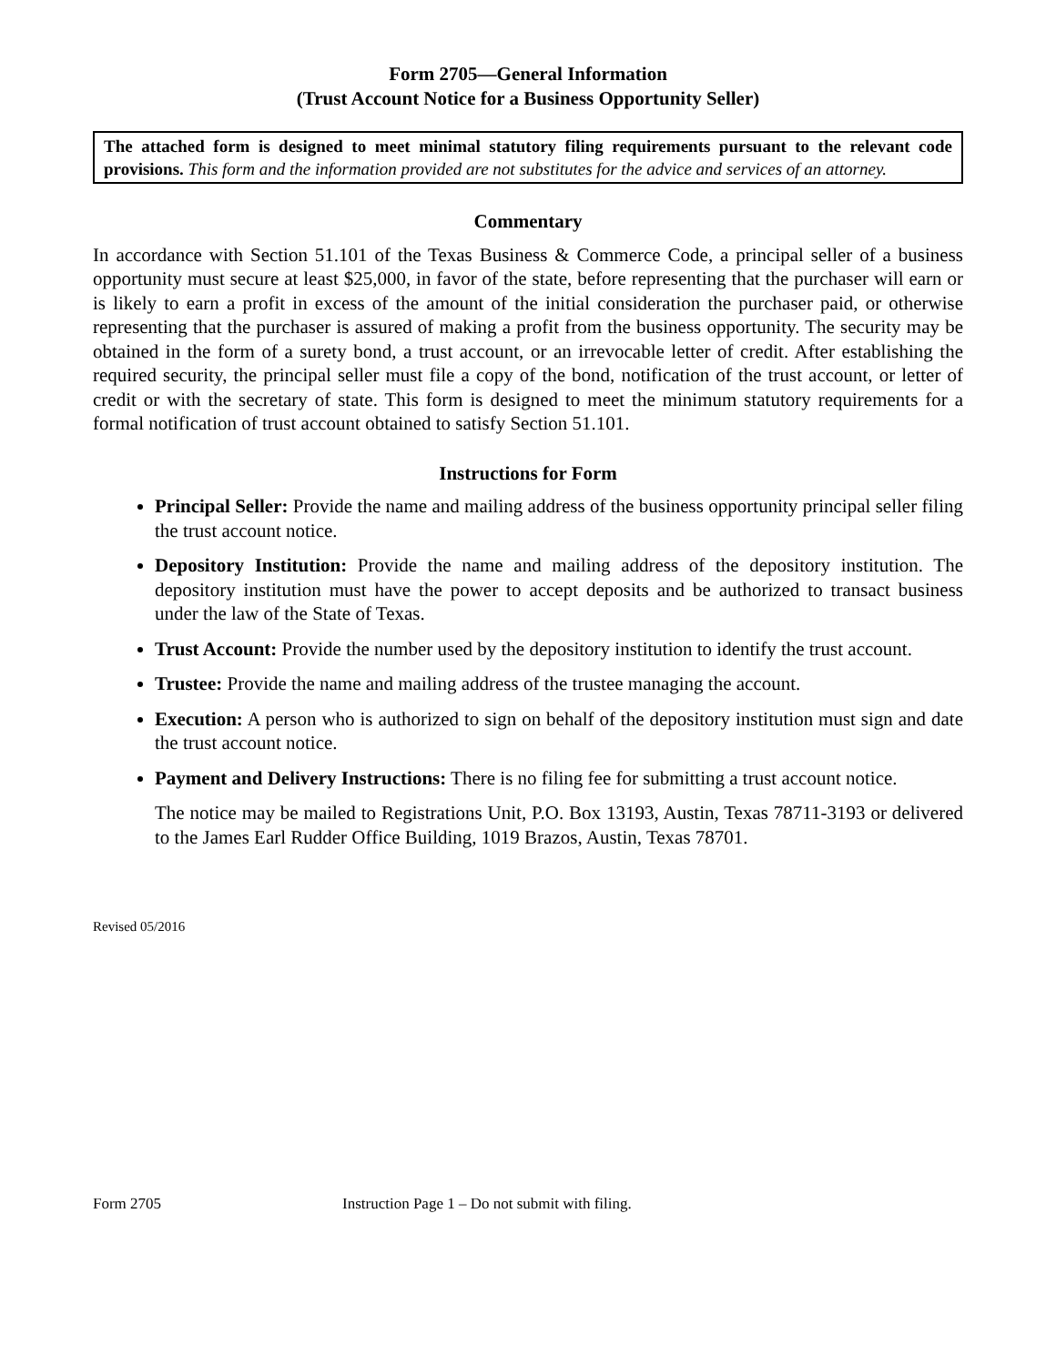Form 2705—General Information
(Trust Account Notice for a Business Opportunity Seller)
The attached form is designed to meet minimal statutory filing requirements pursuant to the relevant code provisions. This form and the information provided are not substitutes for the advice and services of an attorney.
Commentary
In accordance with Section 51.101 of the Texas Business & Commerce Code, a principal seller of a business opportunity must secure at least $25,000, in favor of the state, before representing that the purchaser will earn or is likely to earn a profit in excess of the amount of the initial consideration the purchaser paid, or otherwise representing that the purchaser is assured of making a profit from the business opportunity. The security may be obtained in the form of a surety bond, a trust account, or an irrevocable letter of credit. After establishing the required security, the principal seller must file a copy of the bond, notification of the trust account, or letter of credit or with the secretary of state. This form is designed to meet the minimum statutory requirements for a formal notification of trust account obtained to satisfy Section 51.101.
Instructions for Form
Principal Seller: Provide the name and mailing address of the business opportunity principal seller filing the trust account notice.
Depository Institution: Provide the name and mailing address of the depository institution. The depository institution must have the power to accept deposits and be authorized to transact business under the law of the State of Texas.
Trust Account: Provide the number used by the depository institution to identify the trust account.
Trustee: Provide the name and mailing address of the trustee managing the account.
Execution: A person who is authorized to sign on behalf of the depository institution must sign and date the trust account notice.
Payment and Delivery Instructions: There is no filing fee for submitting a trust account notice.
The notice may be mailed to Registrations Unit, P.O. Box 13193, Austin, Texas 78711-3193 or delivered to the James Earl Rudder Office Building, 1019 Brazos, Austin, Texas 78701.
Revised 05/2016
Form 2705 Instruction Page 1 – Do not submit with filing.